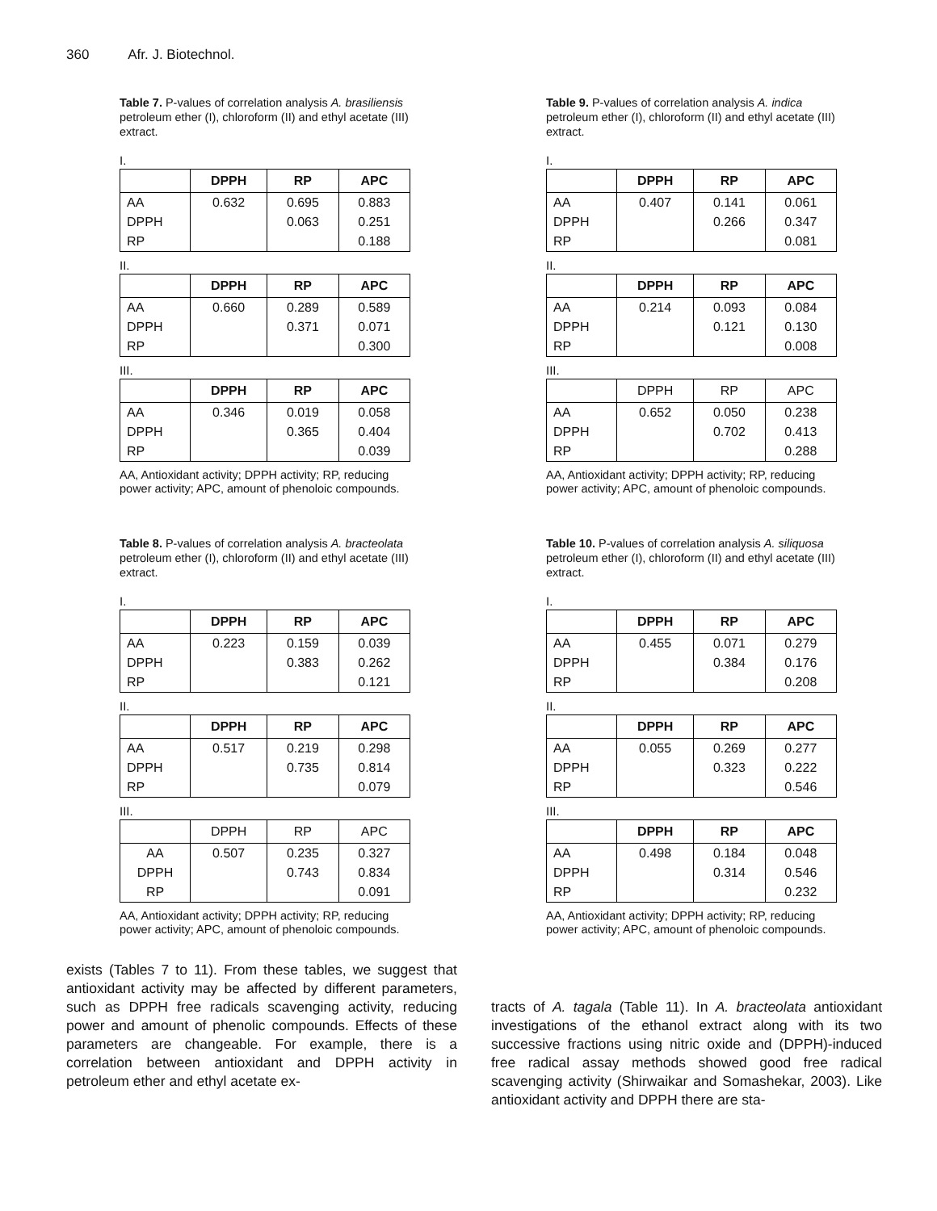360 Afr. J. Biotechnol.
Table 7. P-values of correlation analysis A. brasiliensis petroleum ether (I), chloroform (II) and ethyl acetate (III) extract.
I.
| | DPPH | RP | APC |
| --- | --- | --- | --- |
| AA | 0.632 | 0.695 | 0.883 |
| DPPH | | 0.063 | 0.251 |
| RP | | | 0.188 |
II.
| | DPPH | RP | APC |
| --- | --- | --- | --- |
| AA | 0.660 | 0.289 | 0.589 |
| DPPH | | 0.371 | 0.071 |
| RP | | | 0.300 |
III.
| | DPPH | RP | APC |
| --- | --- | --- | --- |
| AA | 0.346 | 0.019 | 0.058 |
| DPPH | | 0.365 | 0.404 |
| RP | | | 0.039 |
AA, Antioxidant activity; DPPH activity; RP, reducing power activity; APC, amount of phenoloic compounds.
Table 8. P-values of correlation analysis A. bracteolata petroleum ether (I), chloroform (II) and ethyl acetate (III) extract.
I.
| | DPPH | RP | APC |
| --- | --- | --- | --- |
| AA | 0.223 | 0.159 | 0.039 |
| DPPH | | 0.383 | 0.262 |
| RP | | | 0.121 |
II.
| | DPPH | RP | APC |
| --- | --- | --- | --- |
| AA | 0.517 | 0.219 | 0.298 |
| DPPH | | 0.735 | 0.814 |
| RP | | | 0.079 |
III.
| | DPPH | RP | APC |
| --- | --- | --- | --- |
| AA | 0.507 | 0.235 | 0.327 |
| DPPH | | 0.743 | 0.834 |
| RP | | | 0.091 |
AA, Antioxidant activity; DPPH activity; RP, reducing power activity; APC, amount of phenoloic compounds.
Table 9. P-values of correlation analysis A. indica petroleum ether (I), chloroform (II) and ethyl acetate (III) extract.
I.
| | DPPH | RP | APC |
| --- | --- | --- | --- |
| AA | 0.407 | 0.141 | 0.061 |
| DPPH | | 0.266 | 0.347 |
| RP | | | 0.081 |
II.
| | DPPH | RP | APC |
| --- | --- | --- | --- |
| AA | 0.214 | 0.093 | 0.084 |
| DPPH | | 0.121 | 0.130 |
| RP | | | 0.008 |
III.
| | DPPH | RP | APC |
| --- | --- | --- | --- |
| AA | 0.652 | 0.050 | 0.238 |
| DPPH | | 0.702 | 0.413 |
| RP | | | 0.288 |
AA, Antioxidant activity; DPPH activity; RP, reducing power activity; APC, amount of phenoloic compounds.
Table 10. P-values of correlation analysis A. siliquosa petroleum ether (I), chloroform (II) and ethyl acetate (III) extract.
I.
| | DPPH | RP | APC |
| --- | --- | --- | --- |
| AA | 0.455 | 0.071 | 0.279 |
| DPPH | | 0.384 | 0.176 |
| RP | | | 0.208 |
II.
| | DPPH | RP | APC |
| --- | --- | --- | --- |
| AA | 0.055 | 0.269 | 0.277 |
| DPPH | | 0.323 | 0.222 |
| RP | | | 0.546 |
III.
| | DPPH | RP | APC |
| --- | --- | --- | --- |
| AA | 0.498 | 0.184 | 0.048 |
| DPPH | | 0.314 | 0.546 |
| RP | | | 0.232 |
AA, Antioxidant activity; DPPH activity; RP, reducing power activity; APC, amount of phenoloic compounds.
exists (Tables 7 to 11). From these tables, we suggest that antioxidant activity may be affected by different parameters, such as DPPH free radicals scavenging activity, reducing power and amount of phenolic compounds. Effects of these parameters are changeable. For example, there is a correlation between antioxidant and DPPH activity in petroleum ether and ethyl acetate ex-
tracts of A. tagala (Table 11). In A. bracteolata antioxidant investigations of the ethanol extract along with its two successive fractions using nitric oxide and (DPPH)-induced free radical assay methods showed good free radical scavenging activity (Shirwaikar and Somashekar, 2003). Like antioxidant activity and DPPH there are sta-